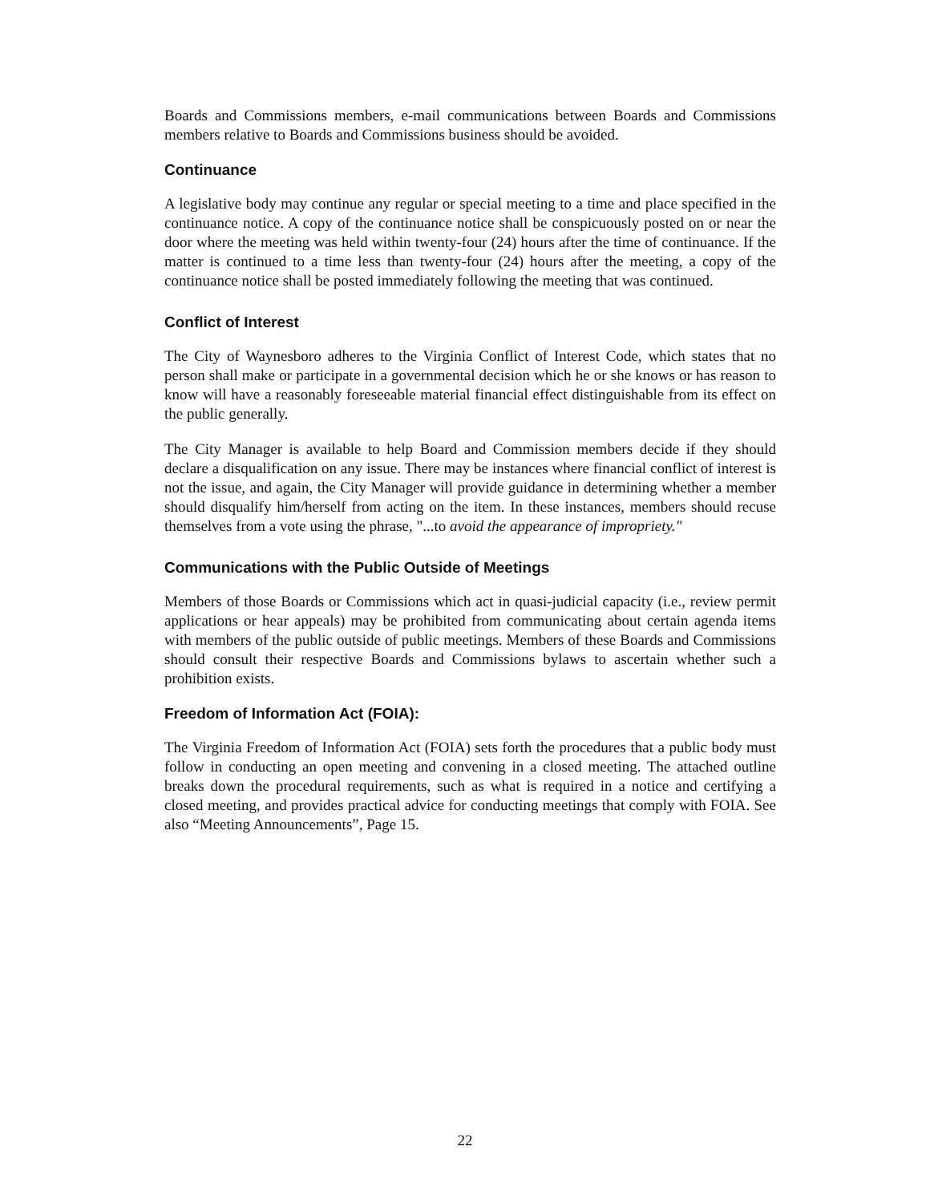Boards and Commissions members, e-mail communications between Boards and Commissions members relative to Boards and Commissions business should be avoided.
Continuance
A legislative body may continue any regular or special meeting to a time and place specified in the continuance notice. A copy of the continuance notice shall be conspicuously posted on or near the door where the meeting was held within twenty-four (24) hours after the time of continuance. If the matter is continued to a time less than twenty-four (24) hours after the meeting, a copy of the continuance notice shall be posted immediately following the meeting that was continued.
Conflict of Interest
The City of Waynesboro adheres to the Virginia Conflict of Interest Code, which states that no person shall make or participate in a governmental decision which he or she knows or has reason to know will have a reasonably foreseeable material financial effect distinguishable from its effect on the public generally.
The City Manager is available to help Board and Commission members decide if they should declare a disqualification on any issue. There may be instances where financial conflict of interest is not the issue, and again, the City Manager will provide guidance in determining whether a member should disqualify him/herself from acting on the item. In these instances, members should recuse themselves from a vote using the phrase, "...to avoid the appearance of impropriety."
Communications with the Public Outside of Meetings
Members of those Boards or Commissions which act in quasi-judicial capacity (i.e., review permit applications or hear appeals) may be prohibited from communicating about certain agenda items with members of the public outside of public meetings. Members of these Boards and Commissions should consult their respective Boards and Commissions bylaws to ascertain whether such a prohibition exists.
Freedom of Information Act (FOIA):
The Virginia Freedom of Information Act (FOIA) sets forth the procedures that a public body must follow in conducting an open meeting and convening in a closed meeting. The attached outline breaks down the procedural requirements, such as what is required in a notice and certifying a closed meeting, and provides practical advice for conducting meetings that comply with FOIA. See also “Meeting Announcements”, Page 15.
22